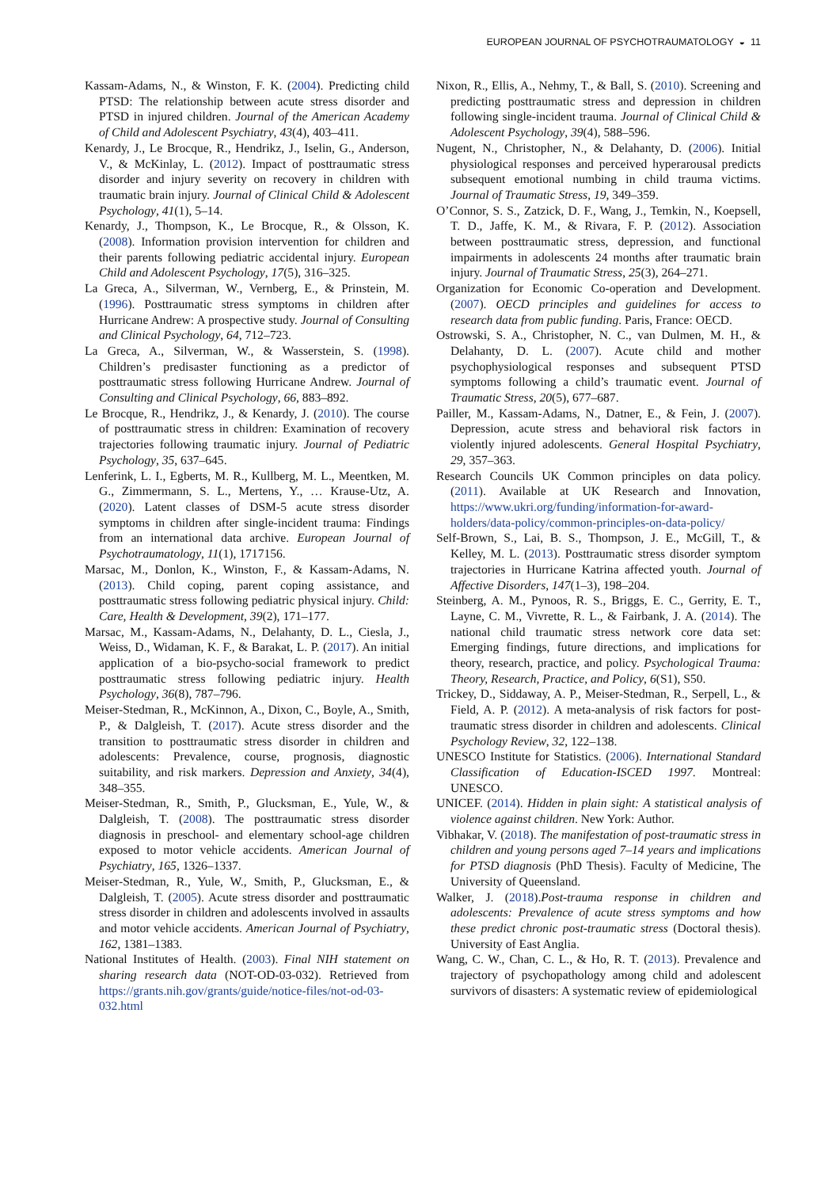EUROPEAN JOURNAL OF PSYCHOTRAUMATOLOGY ◒ 11
Kassam-Adams, N., & Winston, F. K. (2004). Predicting child PTSD: The relationship between acute stress disorder and PTSD in injured children. Journal of the American Academy of Child and Adolescent Psychiatry, 43(4), 403–411.
Kenardy, J., Le Brocque, R., Hendrikz, J., Iselin, G., Anderson, V., & McKinlay, L. (2012). Impact of posttraumatic stress disorder and injury severity on recovery in children with traumatic brain injury. Journal of Clinical Child & Adolescent Psychology, 41(1), 5–14.
Kenardy, J., Thompson, K., Le Brocque, R., & Olsson, K. (2008). Information provision intervention for children and their parents following pediatric accidental injury. European Child and Adolescent Psychology, 17(5), 316–325.
La Greca, A., Silverman, W., Vernberg, E., & Prinstein, M. (1996). Posttraumatic stress symptoms in children after Hurricane Andrew: A prospective study. Journal of Consulting and Clinical Psychology, 64, 712–723.
La Greca, A., Silverman, W., & Wasserstein, S. (1998). Children’s predisaster functioning as a predictor of posttraumatic stress following Hurricane Andrew. Journal of Consulting and Clinical Psychology, 66, 883–892.
Le Brocque, R., Hendrikz, J., & Kenardy, J. (2010). The course of posttraumatic stress in children: Examination of recovery trajectories following traumatic injury. Journal of Pediatric Psychology, 35, 637–645.
Lenferink, L. I., Egberts, M. R., Kullberg, M. L., Meentken, M. G., Zimmermann, S. L., Mertens, Y., … Krause-Utz, A. (2020). Latent classes of DSM-5 acute stress disorder symptoms in children after single-incident trauma: Findings from an international data archive. European Journal of Psychotraumatology, 11(1), 1717156.
Marsac, M., Donlon, K., Winston, F., & Kassam-Adams, N. (2013). Child coping, parent coping assistance, and posttraumatic stress following pediatric physical injury. Child: Care, Health & Development, 39(2), 171–177.
Marsac, M., Kassam-Adams, N., Delahanty, D. L., Ciesla, J., Weiss, D., Widaman, K. F., & Barakat, L. P. (2017). An initial application of a bio-psycho-social framework to predict posttraumatic stress following pediatric injury. Health Psychology, 36(8), 787–796.
Meiser-Stedman, R., McKinnon, A., Dixon, C., Boyle, A., Smith, P., & Dalgleish, T. (2017). Acute stress disorder and the transition to posttraumatic stress disorder in children and adolescents: Prevalence, course, prognosis, diagnostic suitability, and risk markers. Depression and Anxiety, 34(4), 348–355.
Meiser-Stedman, R., Smith, P., Glucksman, E., Yule, W., & Dalgleish, T. (2008). The posttraumatic stress disorder diagnosis in preschool- and elementary school-age children exposed to motor vehicle accidents. American Journal of Psychiatry, 165, 1326–1337.
Meiser-Stedman, R., Yule, W., Smith, P., Glucksman, E., & Dalgleish, T. (2005). Acute stress disorder and posttraumatic stress disorder in children and adolescents involved in assaults and motor vehicle accidents. American Journal of Psychiatry, 162, 1381–1383.
National Institutes of Health. (2003). Final NIH statement on sharing research data (NOT-OD-03-032). Retrieved from https://grants.nih.gov/grants/guide/notice-files/not-od-03-032.html
Nixon, R., Ellis, A., Nehmy, T., & Ball, S. (2010). Screening and predicting posttraumatic stress and depression in children following single-incident trauma. Journal of Clinical Child & Adolescent Psychology, 39(4), 588–596.
Nugent, N., Christopher, N., & Delahanty, D. (2006). Initial physiological responses and perceived hyperarousal predicts subsequent emotional numbing in child trauma victims. Journal of Traumatic Stress, 19, 349–359.
O’Connor, S. S., Zatzick, D. F., Wang, J., Temkin, N., Koepsell, T. D., Jaffe, K. M., & Rivara, F. P. (2012). Association between posttraumatic stress, depression, and functional impairments in adolescents 24 months after traumatic brain injury. Journal of Traumatic Stress, 25(3), 264–271.
Organization for Economic Co-operation and Development. (2007). OECD principles and guidelines for access to research data from public funding. Paris, France: OECD.
Ostrowski, S. A., Christopher, N. C., van Dulmen, M. H., & Delahanty, D. L. (2007). Acute child and mother psychophysiological responses and subsequent PTSD symptoms following a child’s traumatic event. Journal of Traumatic Stress, 20(5), 677–687.
Pailler, M., Kassam-Adams, N., Datner, E., & Fein, J. (2007). Depression, acute stress and behavioral risk factors in violently injured adolescents. General Hospital Psychiatry, 29, 357–363.
Research Councils UK Common principles on data policy. (2011). Available at UK Research and Innovation, https://www.ukri.org/funding/information-for-award-holders/data-policy/common-principles-on-data-policy/
Self-Brown, S., Lai, B. S., Thompson, J. E., McGill, T., & Kelley, M. L. (2013). Posttraumatic stress disorder symptom trajectories in Hurricane Katrina affected youth. Journal of Affective Disorders, 147(1–3), 198–204.
Steinberg, A. M., Pynoos, R. S., Briggs, E. C., Gerrity, E. T., Layne, C. M., Vivrette, R. L., & Fairbank, J. A. (2014). The national child traumatic stress network core data set: Emerging findings, future directions, and implications for theory, research, practice, and policy. Psychological Trauma: Theory, Research, Practice, and Policy, 6(S1), S50.
Trickey, D., Siddaway, A. P., Meiser-Stedman, R., Serpell, L., & Field, A. P. (2012). A meta-analysis of risk factors for post-traumatic stress disorder in children and adolescents. Clinical Psychology Review, 32, 122–138.
UNESCO Institute for Statistics. (2006). International Standard Classification of Education-ISCED 1997. Montreal: UNESCO.
UNICEF. (2014). Hidden in plain sight: A statistical analysis of violence against children. New York: Author.
Vibhakar, V. (2018). The manifestation of post-traumatic stress in children and young persons aged 7–14 years and implications for PTSD diagnosis (PhD Thesis). Faculty of Medicine, The University of Queensland.
Walker, J. (2018).Post-trauma response in children and adolescents: Prevalence of acute stress symptoms and how these predict chronic post-traumatic stress (Doctoral thesis). University of East Anglia.
Wang, C. W., Chan, C. L., & Ho, R. T. (2013). Prevalence and trajectory of psychopathology among child and adolescent survivors of disasters: A systematic review of epidemiological